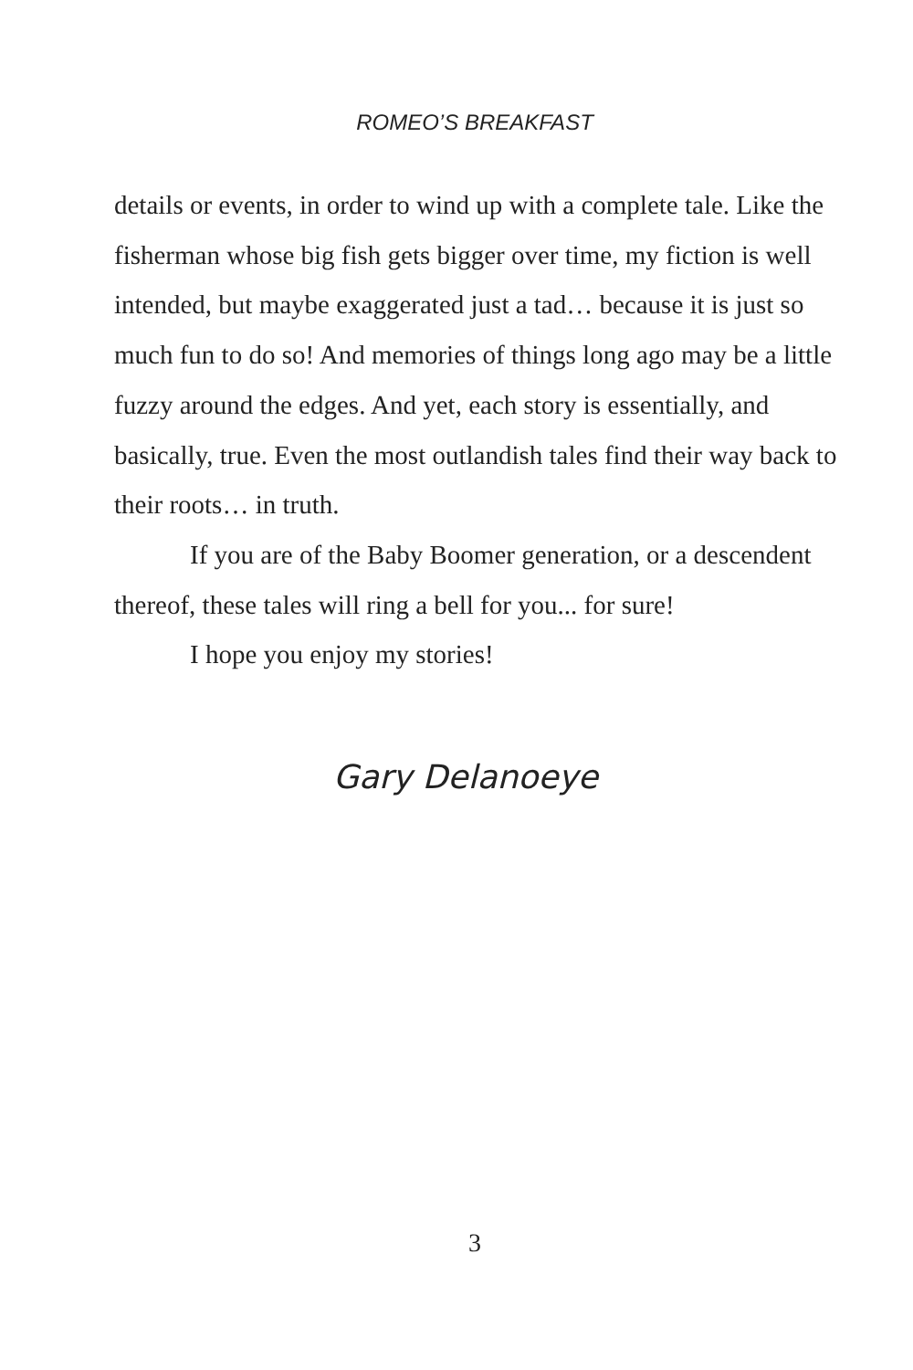ROMEO’S BREAKFAST
details or events, in order to wind up with a complete tale. Like the fisherman whose big fish gets bigger over time, my fiction is well intended, but maybe exaggerated just a tad… because it is just so much fun to do so! And memories of things long ago may be a little fuzzy around the edges. And yet, each story is essentially, and basically, true. Even the most outlandish tales find their way back to their roots… in truth.
If you are of the Baby Boomer generation, or a descendent thereof, these tales will ring a bell for you... for sure!
I hope you enjoy my stories!
Gary Delanoeye
3